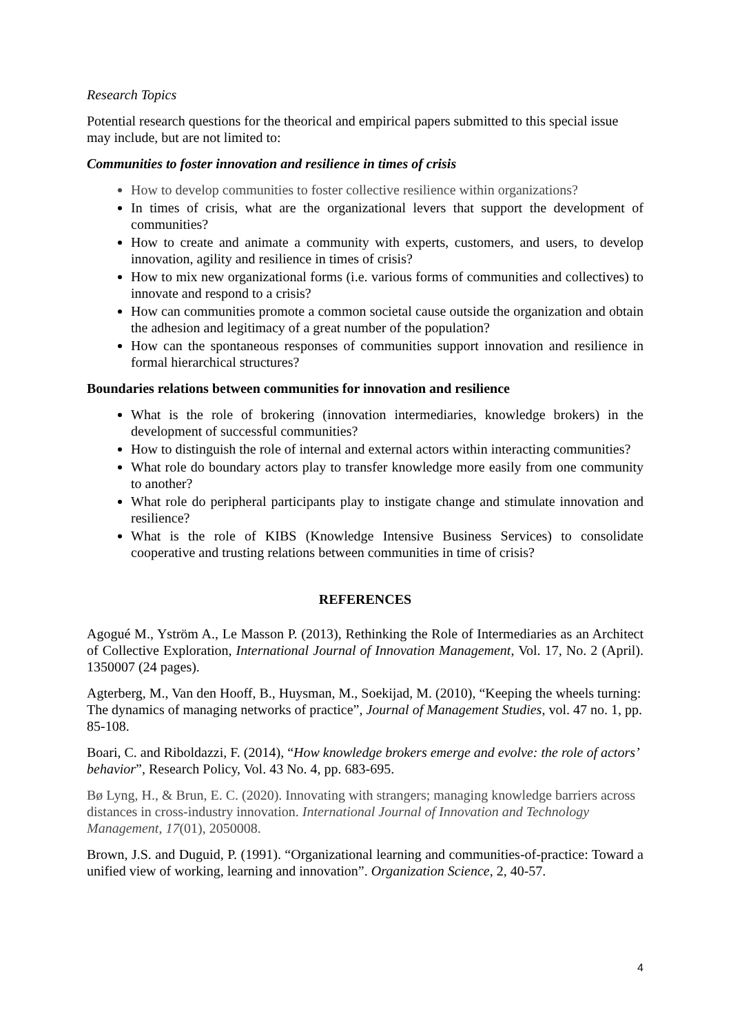Research Topics
Potential research questions for the theorical and empirical papers submitted to this special issue may include, but are not limited to:
Communities to foster innovation and resilience in times of crisis
How to develop communities to foster collective resilience within organizations?
In times of crisis, what are the organizational levers that support the development of communities?
How to create and animate a community with experts, customers, and users, to develop innovation, agility and resilience in times of crisis?
How to mix new organizational forms (i.e. various forms of communities and collectives) to innovate and respond to a crisis?
How can communities promote a common societal cause outside the organization and obtain the adhesion and legitimacy of a great number of the population?
How can the spontaneous responses of communities support innovation and resilience in formal hierarchical structures?
Boundaries relations between communities for innovation and resilience
What is the role of brokering (innovation intermediaries, knowledge brokers) in the development of successful communities?
How to distinguish the role of internal and external actors within interacting communities?
What role do boundary actors play to transfer knowledge more easily from one community to another?
What role do peripheral participants play to instigate change and stimulate innovation and resilience?
What is the role of KIBS (Knowledge Intensive Business Services) to consolidate cooperative and trusting relations between communities in time of crisis?
REFERENCES
Agogué M., Yström A., Le Masson P. (2013), Rethinking the Role of Intermediaries as an Architect of Collective Exploration, International Journal of Innovation Management, Vol. 17, No. 2 (April). 1350007 (24 pages).
Agterberg, M., Van den Hooff, B., Huysman, M., Soekijad, M. (2010), “Keeping the wheels turning: The dynamics of managing networks of practice”, Journal of Management Studies, vol. 47 no. 1, pp. 85-108.
Boari, C. and Riboldazzi, F. (2014), “How knowledge brokers emerge and evolve: the role of actors’ behavior”, Research Policy, Vol. 43 No. 4, pp. 683-695.
Bø Lyng, H., & Brun, E. C. (2020). Innovating with strangers; managing knowledge barriers across distances in cross-industry innovation. International Journal of Innovation and Technology Management, 17(01), 2050008.
Brown, J.S. and Duguid, P. (1991). “Organizational learning and communities-of-practice: Toward a unified view of working, learning and innovation”. Organization Science, 2, 40-57.
4